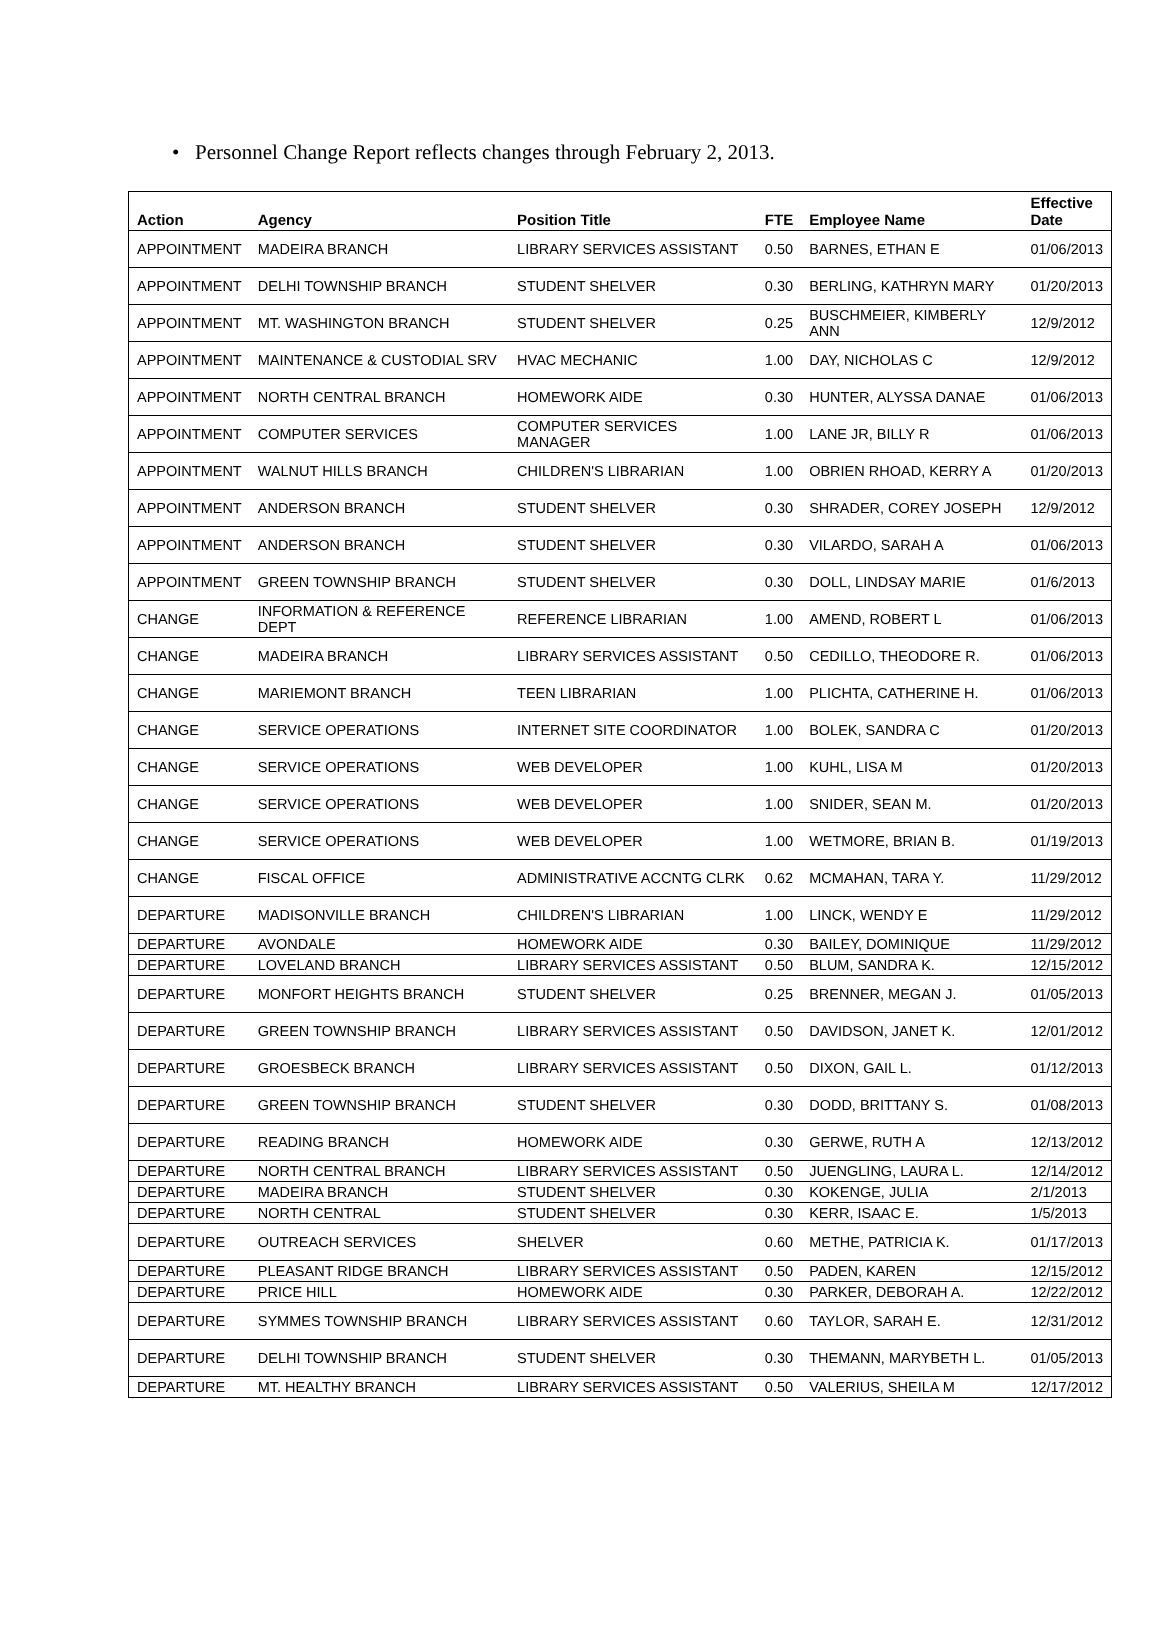• Personnel Change Report reflects changes through February 2, 2013.
| Action | Agency | Position Title | FTE | Employee Name | Effective Date |
| --- | --- | --- | --- | --- | --- |
| APPOINTMENT | MADEIRA BRANCH | LIBRARY SERVICES ASSISTANT | 0.50 | BARNES, ETHAN E | 01/06/2013 |
| APPOINTMENT | DELHI TOWNSHIP BRANCH | STUDENT SHELVER | 0.30 | BERLING, KATHRYN MARY | 01/20/2013 |
| APPOINTMENT | MT. WASHINGTON BRANCH | STUDENT SHELVER | 0.25 | BUSCHMEIER, KIMBERLY ANN | 12/9/2012 |
| APPOINTMENT | MAINTENANCE & CUSTODIAL SRV | HVAC MECHANIC | 1.00 | DAY, NICHOLAS C | 12/9/2012 |
| APPOINTMENT | NORTH CENTRAL BRANCH | HOMEWORK AIDE | 0.30 | HUNTER, ALYSSA DANAE | 01/06/2013 |
| APPOINTMENT | COMPUTER SERVICES | COMPUTER SERVICES MANAGER | 1.00 | LANE JR, BILLY R | 01/06/2013 |
| APPOINTMENT | WALNUT HILLS BRANCH | CHILDREN'S LIBRARIAN | 1.00 | OBRIEN RHOAD, KERRY A | 01/20/2013 |
| APPOINTMENT | ANDERSON BRANCH | STUDENT SHELVER | 0.30 | SHRADER, COREY JOSEPH | 12/9/2012 |
| APPOINTMENT | ANDERSON BRANCH | STUDENT SHELVER | 0.30 | VILARDO, SARAH A | 01/06/2013 |
| APPOINTMENT | GREEN TOWNSHIP BRANCH | STUDENT SHELVER | 0.30 | DOLL, LINDSAY MARIE | 01/6/2013 |
| CHANGE | INFORMATION & REFERENCE DEPT | REFERENCE LIBRARIAN | 1.00 | AMEND, ROBERT L | 01/06/2013 |
| CHANGE | MADEIRA BRANCH | LIBRARY SERVICES ASSISTANT | 0.50 | CEDILLO, THEODORE R. | 01/06/2013 |
| CHANGE | MARIEMONT BRANCH | TEEN LIBRARIAN | 1.00 | PLICHTA, CATHERINE H. | 01/06/2013 |
| CHANGE | SERVICE OPERATIONS | INTERNET SITE COORDINATOR | 1.00 | BOLEK, SANDRA C | 01/20/2013 |
| CHANGE | SERVICE OPERATIONS | WEB DEVELOPER | 1.00 | KUHL, LISA M | 01/20/2013 |
| CHANGE | SERVICE OPERATIONS | WEB DEVELOPER | 1.00 | SNIDER, SEAN M. | 01/20/2013 |
| CHANGE | SERVICE OPERATIONS | WEB DEVELOPER | 1.00 | WETMORE, BRIAN B. | 01/19/2013 |
| CHANGE | FISCAL OFFICE | ADMINISTRATIVE ACCNTG CLRK | 0.62 | MCMAHAN, TARA Y. | 11/29/2012 |
| DEPARTURE | MADISONVILLE BRANCH | CHILDREN'S LIBRARIAN | 1.00 | LINCK, WENDY E | 11/29/2012 |
| DEPARTURE | AVONDALE | HOMEWORK AIDE | 0.30 | BAILEY, DOMINIQUE | 11/29/2012 |
| DEPARTURE | LOVELAND BRANCH | LIBRARY SERVICES ASSISTANT | 0.50 | BLUM, SANDRA K. | 12/15/2012 |
| DEPARTURE | MONFORT HEIGHTS BRANCH | STUDENT SHELVER | 0.25 | BRENNER, MEGAN J. | 01/05/2013 |
| DEPARTURE | GREEN TOWNSHIP BRANCH | LIBRARY SERVICES ASSISTANT | 0.50 | DAVIDSON, JANET K. | 12/01/2012 |
| DEPARTURE | GROESBECK BRANCH | LIBRARY SERVICES ASSISTANT | 0.50 | DIXON, GAIL L. | 01/12/2013 |
| DEPARTURE | GREEN TOWNSHIP BRANCH | STUDENT SHELVER | 0.30 | DODD, BRITTANY S. | 01/08/2013 |
| DEPARTURE | READING BRANCH | HOMEWORK AIDE | 0.30 | GERWE, RUTH A | 12/13/2012 |
| DEPARTURE | NORTH CENTRAL BRANCH | LIBRARY SERVICES ASSISTANT | 0.50 | JUENGLING, LAURA L. | 12/14/2012 |
| DEPARTURE | MADEIRA BRANCH | STUDENT SHELVER | 0.30 | KOKENGE, JULIA | 2/1/2013 |
| DEPARTURE | NORTH CENTRAL | STUDENT SHELVER | 0.30 | KERR, ISAAC E. | 1/5/2013 |
| DEPARTURE | OUTREACH SERVICES | SHELVER | 0.60 | METHE, PATRICIA K. | 01/17/2013 |
| DEPARTURE | PLEASANT RIDGE BRANCH | LIBRARY SERVICES ASSISTANT | 0.50 | PADEN, KAREN | 12/15/2012 |
| DEPARTURE | PRICE HILL | HOMEWORK AIDE | 0.30 | PARKER, DEBORAH A. | 12/22/2012 |
| DEPARTURE | SYMMES TOWNSHIP BRANCH | LIBRARY SERVICES ASSISTANT | 0.60 | TAYLOR, SARAH E. | 12/31/2012 |
| DEPARTURE | DELHI TOWNSHIP BRANCH | STUDENT SHELVER | 0.30 | THEMANN, MARYBETH L. | 01/05/2013 |
| DEPARTURE | MT. HEALTHY BRANCH | LIBRARY SERVICES ASSISTANT | 0.50 | VALERIUS, SHEILA M | 12/17/2012 |